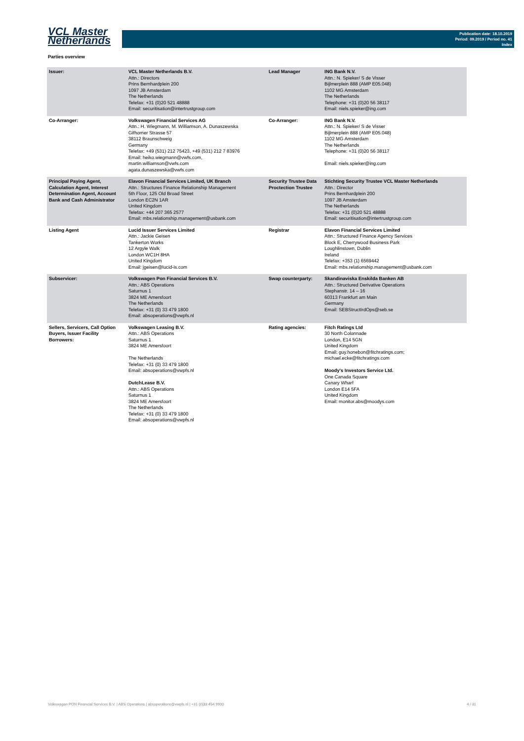VCL Master
Netherlands
Publication date: 18.10.2019
Period: 09.2019 / Period no. 41
Index
Parties overview
| Issuer: | VCL Master Netherlands B.V. Attn.: Directors Prins Bernhardplein 200 1097 JB Amsterdam The Netherlands Telefax: +31 (0)20 521 48888 Email: securitisation@intertrustgroup.com | Lead Manager | ING Bank N.V. Attn.: N. Spieker/ S de Visser Bijlmerplein 888 (AMP E05.048) 1102 MG Amsterdam The Netherlands Telephone: +31 (0)20 56 38117 Email: niels.spieker@ing.com |
| Co-Arranger: | Volkswagen Financial Services AG Attn.: H. Wiegmann, M. Williamson, A. Dunaszewska Gifhorner Strasse 57 38112 Braunschweig Germany Telefax: +49 (531) 212 75423, +49 (531) 212 7 83976 Email: heiko.wiegmann@vwfs.com, martin.williamson@vwfs.com agata.dunaszewska@vwfs.com | Co-Arranger: | ING Bank N.V. Attn.: N. Spieker/ S de Visser Bijlmerplein 888 (AMP E05.048) 1102 MG Amsterdam The Netherlands Telephone: +31 (0)20 56 38117 Email: niels.spieker@ing.com |
| Principal Paying Agent, Calculation Agent, Interest Determination Agent, Account Bank and Cash Administrator | Elavon Financial Services Limited, UK Branch Attn.: Structures Finance Relationship Management 5th Floor, 125 Old Broad Street London EC2N 1AR United Kingdom Telefax: +44 207 365 2577 Email: mbs.relationship.management@usbank.com | Security Trustee Data Proctection Trustee | Stichting Security Trustee VCL Master Netherlands Attn.: Director Prins Bernhardplein 200 1097 JB Amsterdam The Netherlands Telefax: +31 (0)20 521 48888 Email: securitisation@intertrustgroup.com |
| Listing Agent | Lucid Issuer Services Limited Attn.: Jackie Geisen Tankerton Works 12 Argyle Walk London WC1H 8HA United Kingdom Email: jgeisen@lucid-is.com | Registrar | Elavon Financial Services Limited Attn.: Structured Finance Agency Services Block E, Cherrywood Business Park Loughlinstown, Dublin Ireland Telefax: +353 (1) 6569442 Email: mbs.relationship.management@usbank.com |
| Subservicer: | Volkswagen Pon Financial Services B.V. Attn.: ABS Operations Saturnus 1 3824 ME Amersfoort The Netherlands Telefax: +31 (0) 33 479 1800 Email: absoperations@vwpfs.nl | Swap counterparty: | Skandinaviska Enskilda Banken AB Attn.: Structured Derivative Operations Stephanstr. 14 – 16 60313 Frankfurt am Main Germany Email: SEBStructIrdOps@seb.se |
| Sellers, Servicers, Call Option Buyers, Issuer Facility Borrowers: | Volkswagen Leasing B.V. Attn.: ABS Operations Saturnus 1 3824 ME Amersfoort The Netherlands Telefax: +31 (0) 33 479 1800 Email: absoperations@vwpfs.nl DutchLease B.V. Attn.: ABS Operations Saturnus 1 3824 ME Amersfoort The Netherlands Telefax: +31 (0) 33 479 1800 Email: absoperations@vwpfs.nl | Rating agencies: | Fitch Ratings Ltd 30 North Colonnade London, E14 5GN United Kingdom Email: guy.honebon@fitchratings.com; michael.ecke@fitchratings.com Moody's Investors Service Ltd. One Canada Square Canary Wharf London E14 5FA United Kingdom Email: monitor.abs@moodys.com |
Volkswagen PON Financial Services B.V. | ABS Operations | absoperations@vwpfs.nl | +31 (0)33 454 9900 4 / 31